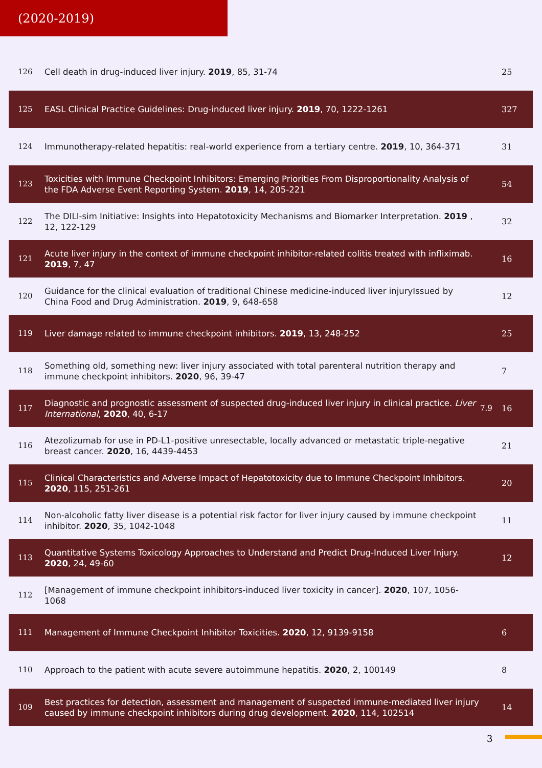(2020-2019)
| 126 | Cell death in drug-induced liver injury. 2019 , 85, 31-74 | | 25 |
| 125 | EASL Clinical Practice Guidelines: Drug-induced liver injury. 2019 , 70, 1222-1261 | | 327 |
| 124 | Immunotherapy-related hepatitis: real-world experience from a tertiary centre. 2019 , 10, 364-371 | | 31 |
| 123 | Toxicities with Immune Checkpoint Inhibitors: Emerging Priorities From Disproportionality Analysis of the FDA Adverse Event Reporting System. 2019 , 14, 205-221 | | 54 |
| 122 | The DILI-sim Initiative: Insights into Hepatotoxicity Mechanisms and Biomarker Interpretation. 2019 , 12, 122-129 | | 32 |
| 121 | Acute liver injury in the context of immune checkpoint inhibitor-related colitis treated with infliximab. 2019 , 7, 47 | | 16 |
| 120 | Guidance for the clinical evaluation of traditional Chinese medicine-induced liver injuryIssued by China Food and Drug Administration. 2019 , 9, 648-658 | | 12 |
| 119 | Liver damage related to immune checkpoint inhibitors. 2019 , 13, 248-252 | | 25 |
| 118 | Something old, something new: liver injury associated with total parenteral nutrition therapy and immune checkpoint inhibitors. 2020 , 96, 39-47 | | 7 |
| 117 | Diagnostic and prognostic assessment of suspected drug-induced liver injury in clinical practice. Liver International , 2020 , 40, 6-17 | 7.9 | 16 |
| 116 | Atezolizumab for use in PD-L1-positive unresectable, locally advanced or metastatic triple-negative breast cancer. 2020 , 16, 4439-4453 | | 21 |
| 115 | Clinical Characteristics and Adverse Impact of Hepatotoxicity due to Immune Checkpoint Inhibitors. 2020 , 115, 251-261 | | 20 |
| 114 | Non-alcoholic fatty liver disease is a potential risk factor for liver injury caused by immune checkpoint inhibitor. 2020 , 35, 1042-1048 | | 11 |
| 113 | Quantitative Systems Toxicology Approaches to Understand and Predict Drug-Induced Liver Injury. 2020 , 24, 49-60 | | 12 |
| 112 | [Management of immune checkpoint inhibitors-induced liver toxicity in cancer]. 2020 , 107, 1056-1068 | | |
| 111 | Management of Immune Checkpoint Inhibitor Toxicities. 2020 , 12, 9139-9158 | | 6 |
| 110 | Approach to the patient with acute severe autoimmune hepatitis. 2020 , 2, 100149 | | 8 |
| 109 | Best practices for detection, assessment and management of suspected immune-mediated liver injury caused by immune checkpoint inhibitors during drug development. 2020 , 114, 102514 | | 14 |
3